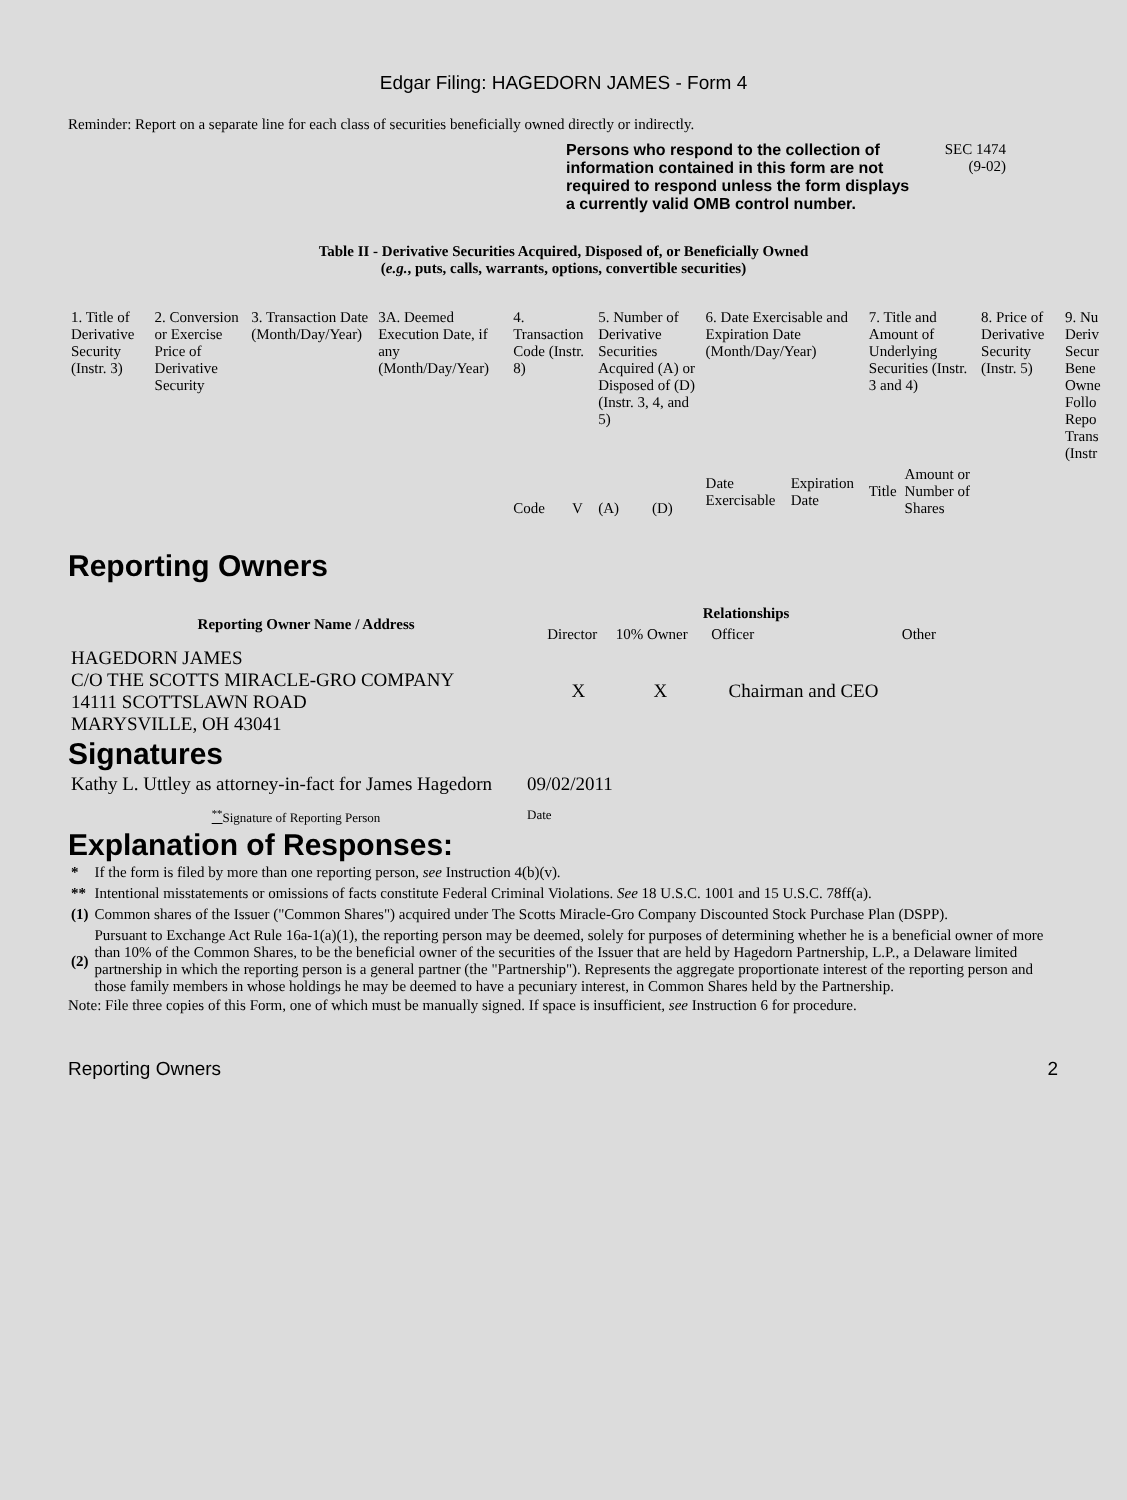Edgar Filing: HAGEDORN JAMES - Form 4
Reminder: Report on a separate line for each class of securities beneficially owned directly or indirectly.
Persons who respond to the collection of information contained in this form are not required to respond unless the form displays a currently valid OMB control number.
SEC 1474
(9-02)
Table II - Derivative Securities Acquired, Disposed of, or Beneficially Owned
(e.g., puts, calls, warrants, options, convertible securities)
| 1. Title of Derivative Security (Instr. 3) | 2. Conversion or Exercise Price of Derivative Security | 3. Transaction Date (Month/Day/Year) | 3A. Deemed Execution Date, if any (Month/Day/Year) | 4. Transaction Code (Instr. 8) | | 5. Number of Derivative Securities Acquired (A) or Disposed of (D) (Instr. 3, 4, and 5) | | 6. Date Exercisable and Expiration Date (Month/Day/Year) | | 7. Title and Amount of Underlying Securities (Instr. 3 and 4) | | 8. Price of Derivative Security (Instr. 5) | 9. Nu Deriv Secur Bene Owne Follo Repo Trans (Instr |
| | | | | Code | V | (A) | (D) | Date Exercisable | Expiration Date | Title | Amount or Number of Shares | | |
Reporting Owners
| Reporting Owner Name / Address | Relationships | | | |
| --- | --- | --- | --- | --- |
| | Director | 10% Owner | Officer | Other |
| HAGEDORN JAMES C/O THE SCOTTS MIRACLE-GRO COMPANY 14111 SCOTTSLAWN ROAD MARYSVILLE, OH 43041 | X | X | Chairman and CEO | |
Signatures
| Kathy L. Uttley as attorney-in-fact for James Hagedorn | 09/02/2011 |
| <sup>**</sup> Signature of Reporting Person | Date |
Explanation of Responses:
| * | If the form is filed by more than one reporting person, see Instruction 4(b)(v). |
| ** | Intentional misstatements or omissions of facts constitute Federal Criminal Violations. See 18 U.S.C. 1001 and 15 U.S.C. 78ff(a). |
| (1) | Common shares of the Issuer ("Common Shares") acquired under The Scotts Miracle-Gro Company Discounted Stock Purchase Plan (DSPP). |
| (2) | Pursuant to Exchange Act Rule 16a-1(a)(1), the reporting person may be deemed, solely for purposes of determining whether he is a beneficial owner of more than 10% of the Common Shares, to be the beneficial owner of the securities of the Issuer that are held by Hagedorn Partnership, L.P., a Delaware limited partnership in which the reporting person is a general partner (the "Partnership"). Represents the aggregate proportionate interest of the reporting person and those family members in whose holdings he may be deemed to have a pecuniary interest, in Common Shares held by the Partnership. |
Note: File three copies of this Form, one of which must be manually signed. If space is insufficient, see Instruction 6 for procedure.
Reporting Owners 2